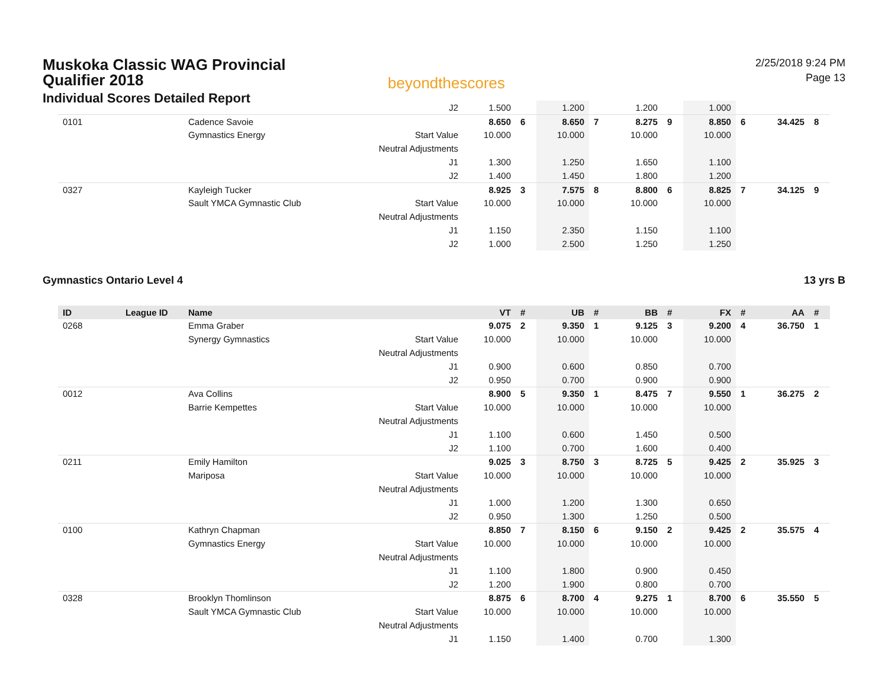Muskoka Classic WAG Provincial Qualifier 2018
Individual Scores Detailed Report
beyondthescores
2/25/2018 9:24 PM
Page 13
| | | | J2 | 1.500 | | 1.200 | | 1.200 | | 1.000 | | | |
| 0101 | | Cadence Savoie | | 8.650 | 6 | 8.650 | 7 | 8.275 | 9 | 8.850 | 6 | 34.425 | 8 |
| | | Gymnastics Energy | Start Value | 10.000 | | 10.000 | | 10.000 | | 10.000 | | | |
| | | | Neutral Adjustments | | | | | | | | | | |
| | | | J1 | 1.300 | | 1.250 | | 1.650 | | 1.100 | | | |
| | | | J2 | 1.400 | | 1.450 | | 1.800 | | 1.200 | | | |
| 0327 | | Kayleigh Tucker | | 8.925 | 3 | 7.575 | 8 | 8.800 | 6 | 8.825 | 7 | 34.125 | 9 |
| | | Sault YMCA Gymnastic Club | Start Value | 10.000 | | 10.000 | | 10.000 | | 10.000 | | | |
| | | | Neutral Adjustments | | | | | | | | | | |
| | | | J1 | 1.150 | | 2.350 | | 1.150 | | 1.100 | | | |
| | | | J2 | 1.000 | | 2.500 | | 1.250 | | 1.250 | | | |
Gymnastics Ontario Level 4 13 yrs B
| ID | League ID | Name | | VT | # | UB | # | BB | # | FX | # | AA | # |
| --- | --- | --- | --- | --- | --- | --- | --- | --- | --- | --- | --- | --- | --- |
| 0268 | | Emma Graber | | 9.075 | 2 | 9.350 | 1 | 9.125 | 3 | 9.200 | 4 | 36.750 | 1 |
| | | Synergy Gymnastics | Start Value | 10.000 | | 10.000 | | 10.000 | | 10.000 | | | |
| | | | Neutral Adjustments | | | | | | | | | | |
| | | | J1 | 0.900 | | 0.600 | | 0.850 | | 0.700 | | | |
| | | | J2 | 0.950 | | 0.700 | | 0.900 | | 0.900 | | | |
| 0012 | | Ava Collins | | 8.900 | 5 | 9.350 | 1 | 8.475 | 7 | 9.550 | 1 | 36.275 | 2 |
| | | Barrie Kempettes | Start Value | 10.000 | | 10.000 | | 10.000 | | 10.000 | | | |
| | | | Neutral Adjustments | | | | | | | | | | |
| | | | J1 | 1.100 | | 0.600 | | 1.450 | | 0.500 | | | |
| | | | J2 | 1.100 | | 0.700 | | 1.600 | | 0.400 | | | |
| 0211 | | Emily Hamilton | | 9.025 | 3 | 8.750 | 3 | 8.725 | 5 | 9.425 | 2 | 35.925 | 3 |
| | | Mariposa | Start Value | 10.000 | | 10.000 | | 10.000 | | 10.000 | | | |
| | | | Neutral Adjustments | | | | | | | | | | |
| | | | J1 | 1.000 | | 1.200 | | 1.300 | | 0.650 | | | |
| | | | J2 | 0.950 | | 1.300 | | 1.250 | | 0.500 | | | |
| 0100 | | Kathryn Chapman | | 8.850 | 7 | 8.150 | 6 | 9.150 | 2 | 9.425 | 2 | 35.575 | 4 |
| | | Gymnastics Energy | Start Value | 10.000 | | 10.000 | | 10.000 | | 10.000 | | | |
| | | | Neutral Adjustments | | | | | | | | | | |
| | | | J1 | 1.100 | | 1.800 | | 0.900 | | 0.450 | | | |
| | | | J2 | 1.200 | | 1.900 | | 0.800 | | 0.700 | | | |
| 0328 | | Brooklyn Thomlinson | | 8.875 | 6 | 8.700 | 4 | 9.275 | 1 | 8.700 | 6 | 35.550 | 5 |
| | | Sault YMCA Gymnastic Club | Start Value | 10.000 | | 10.000 | | 10.000 | | 10.000 | | | |
| | | | Neutral Adjustments | | | | | | | | | | |
| | | | J1 | 1.150 | | 1.400 | | 0.700 | | 1.300 | | | |